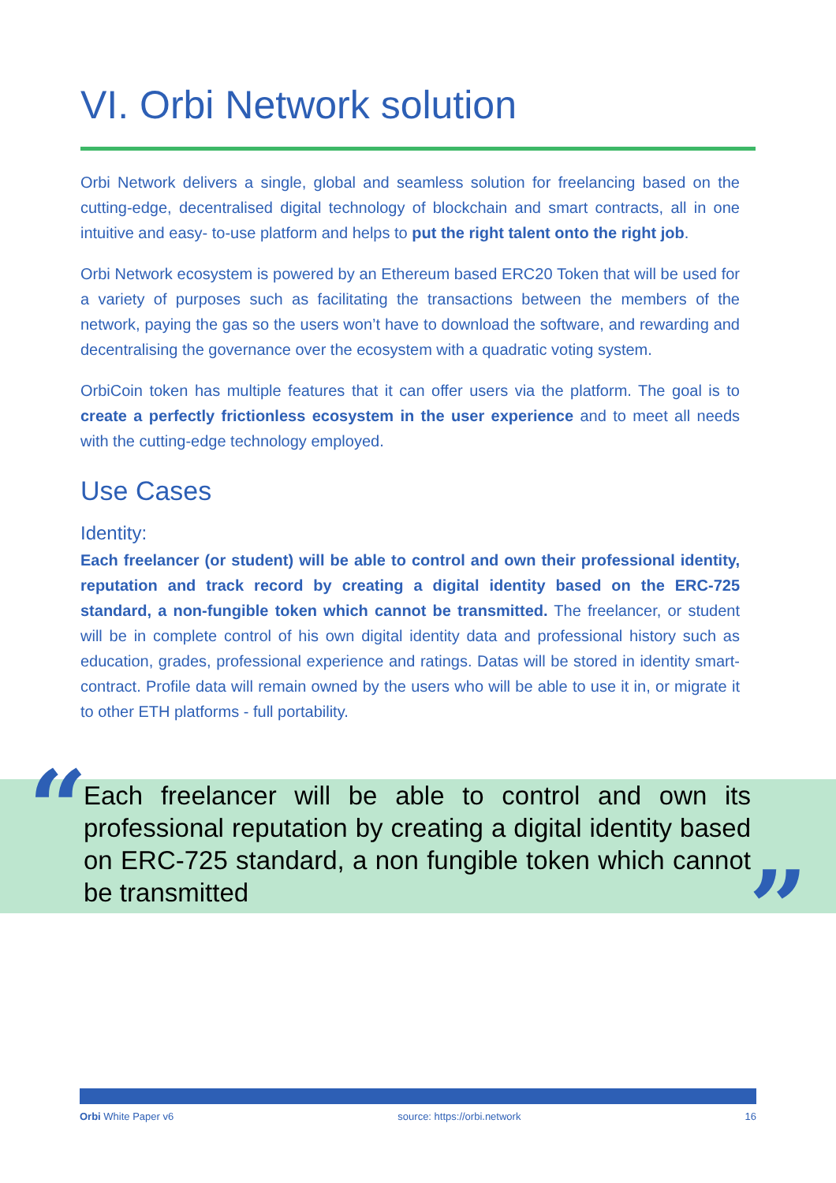VI. Orbi Network solution
Orbi Network delivers a single, global and seamless solution for freelancing based on the cutting-edge, decentralised digital technology of blockchain and smart contracts, all in one intuitive and easy- to-use platform and helps to put the right talent onto the right job.
Orbi Network ecosystem is powered by an Ethereum based ERC20 Token that will be used for a variety of purposes such as facilitating the transactions between the members of the network, paying the gas so the users won’t have to download the software, and rewarding and decentralising the governance over the ecosystem with a quadratic voting system.
OrbiCoin token has multiple features that it can offer users via the platform. The goal is to create a perfectly frictionless ecosystem in the user experience and to meet all needs with the cutting-edge technology employed.
Use Cases
Identity:
Each freelancer (or student) will be able to control and own their professional identity, reputation and track record by creating a digital identity based on the ERC-725 standard, a non-fungible token which cannot be transmitted. The freelancer, or student will be in complete control of his own digital identity data and professional history such as education, grades, professional experience and ratings. Datas will be stored in identity smart-contract. Profile data will remain owned by the users who will be able to use it in, or migrate it to other ETH platforms - full portability.
“
Each freelancer will be able to control and own its professional reputation by creating a digital identity based on ERC-725 standard, a non fungible token which cannot be transmitted
”
Orbi White Paper v6 source: https://orbi.network 16